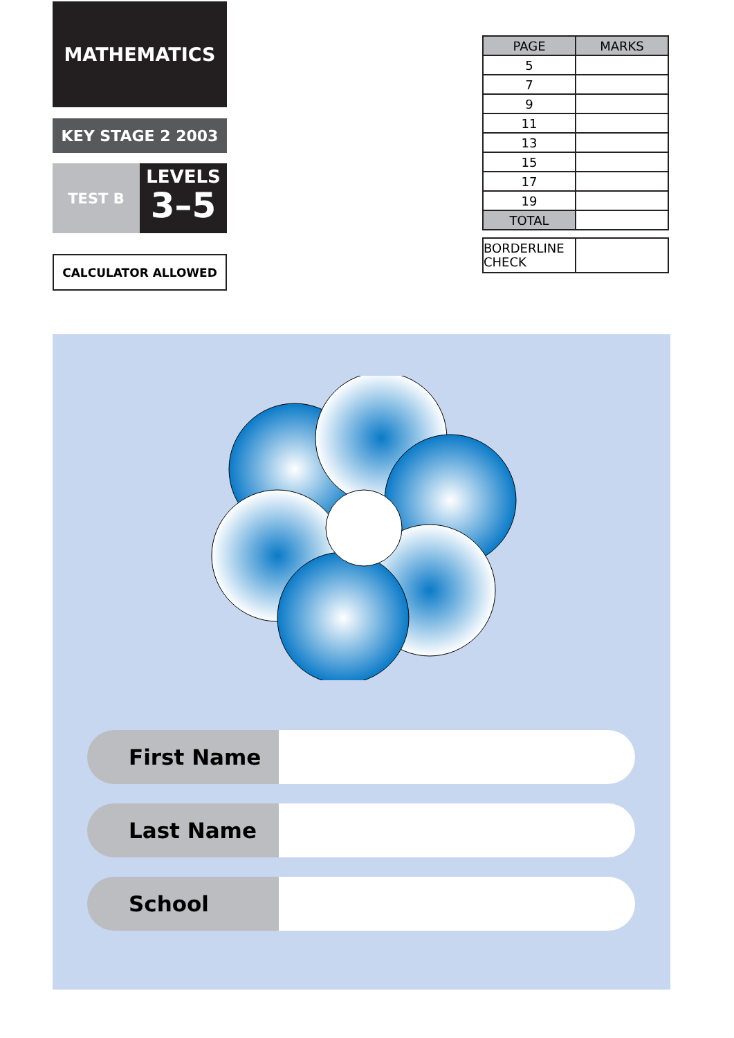MATHEMATICS
KEY STAGE 2 2003
TEST B
LEVELS
3–5
CALCULATOR ALLOWED
| PAGE | MARKS |
| --- | --- |
| 5 | |
| 7 | |
| 9 | |
| 11 | |
| 13 | |
| 15 | |
| 17 | |
| 19 | |
| TOTAL | |
| BORDERLINE CHECK | |
First Name
Last Name
School